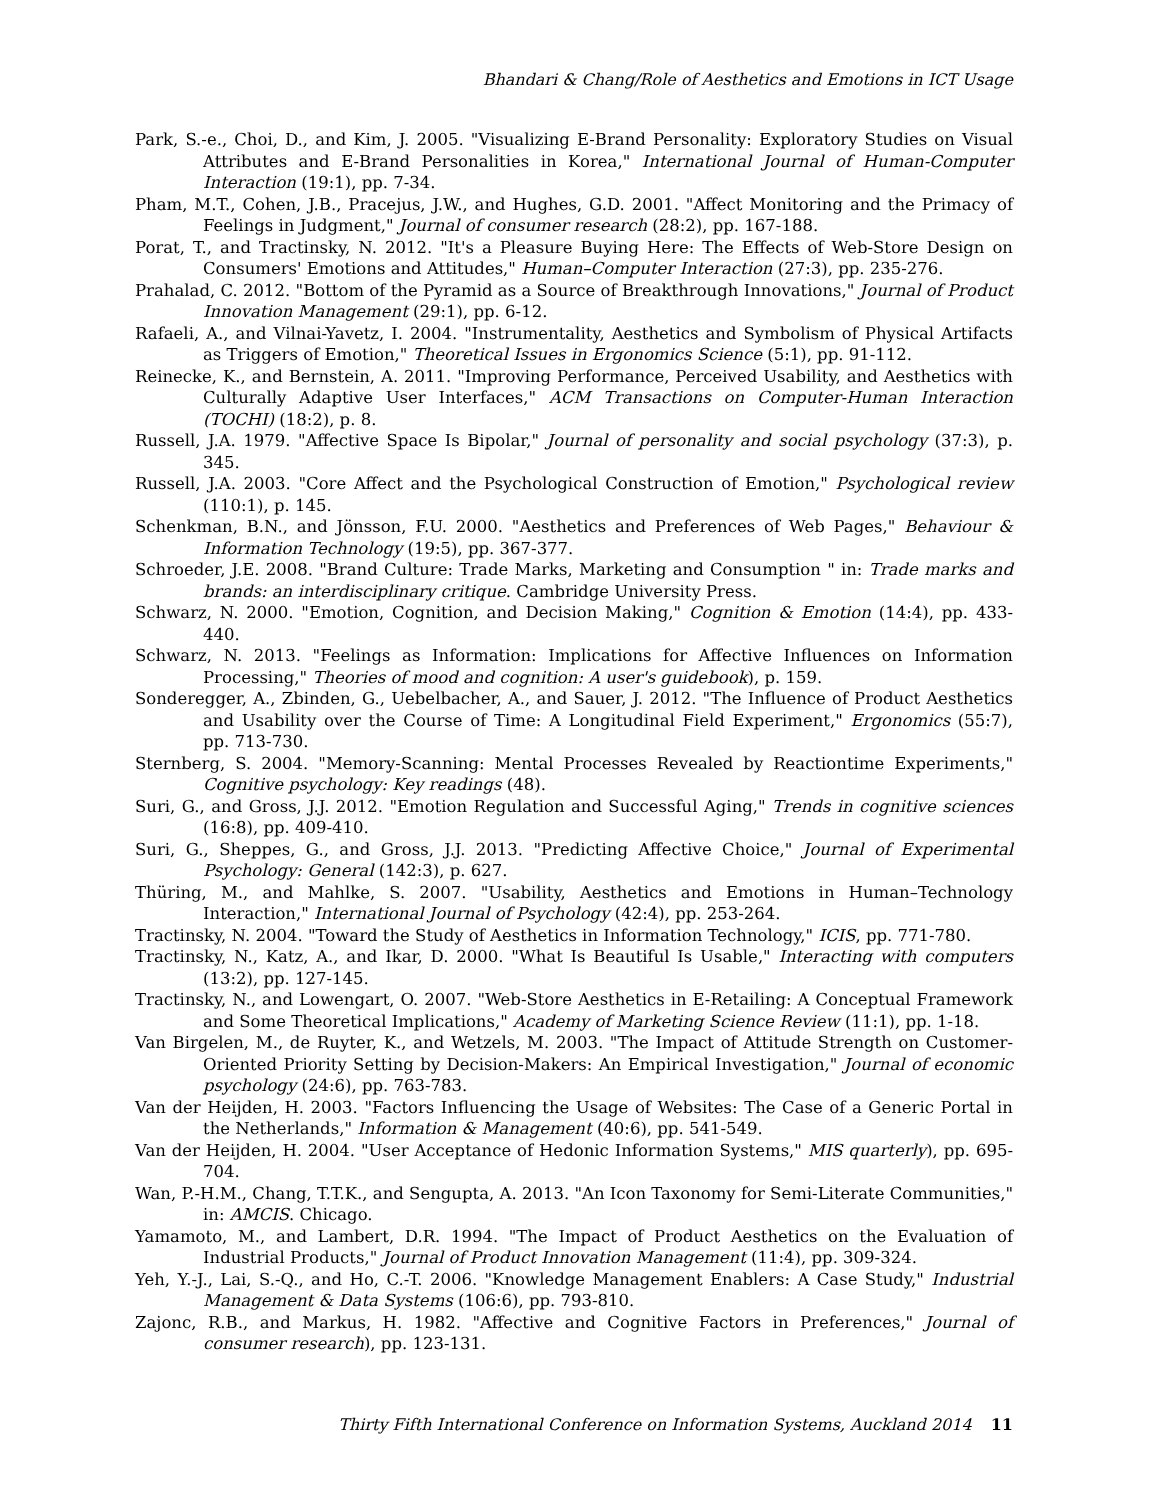Bhandari & Chang/Role of Aesthetics and Emotions in ICT Usage
Park, S.-e., Choi, D., and Kim, J. 2005. "Visualizing E-Brand Personality: Exploratory Studies on Visual Attributes and E-Brand Personalities in Korea," International Journal of Human-Computer Interaction (19:1), pp. 7-34.
Pham, M.T., Cohen, J.B., Pracejus, J.W., and Hughes, G.D. 2001. "Affect Monitoring and the Primacy of Feelings in Judgment," Journal of consumer research (28:2), pp. 167-188.
Porat, T., and Tractinsky, N. 2012. "It's a Pleasure Buying Here: The Effects of Web-Store Design on Consumers' Emotions and Attitudes," Human–Computer Interaction (27:3), pp. 235-276.
Prahalad, C. 2012. "Bottom of the Pyramid as a Source of Breakthrough Innovations," Journal of Product Innovation Management (29:1), pp. 6-12.
Rafaeli, A., and Vilnai-Yavetz, I. 2004. "Instrumentality, Aesthetics and Symbolism of Physical Artifacts as Triggers of Emotion," Theoretical Issues in Ergonomics Science (5:1), pp. 91-112.
Reinecke, K., and Bernstein, A. 2011. "Improving Performance, Perceived Usability, and Aesthetics with Culturally Adaptive User Interfaces," ACM Transactions on Computer-Human Interaction (TOCHI) (18:2), p. 8.
Russell, J.A. 1979. "Affective Space Is Bipolar," Journal of personality and social psychology (37:3), p. 345.
Russell, J.A. 2003. "Core Affect and the Psychological Construction of Emotion," Psychological review (110:1), p. 145.
Schenkman, B.N., and Jönsson, F.U. 2000. "Aesthetics and Preferences of Web Pages," Behaviour & Information Technology (19:5), pp. 367-377.
Schroeder, J.E. 2008. "Brand Culture: Trade Marks, Marketing and Consumption " in: Trade marks and brands: an interdisciplinary critique. Cambridge University Press.
Schwarz, N. 2000. "Emotion, Cognition, and Decision Making," Cognition & Emotion (14:4), pp. 433-440.
Schwarz, N. 2013. "Feelings as Information: Implications for Affective Influences on Information Processing," Theories of mood and cognition: A user's guidebook), p. 159.
Sonderegger, A., Zbinden, G., Uebelbacher, A., and Sauer, J. 2012. "The Influence of Product Aesthetics and Usability over the Course of Time: A Longitudinal Field Experiment," Ergonomics (55:7), pp. 713-730.
Sternberg, S. 2004. "Memory-Scanning: Mental Processes Revealed by Reactiontime Experiments," Cognitive psychology: Key readings (48).
Suri, G., and Gross, J.J. 2012. "Emotion Regulation and Successful Aging," Trends in cognitive sciences (16:8), pp. 409-410.
Suri, G., Sheppes, G., and Gross, J.J. 2013. "Predicting Affective Choice," Journal of Experimental Psychology: General (142:3), p. 627.
Thüring, M., and Mahlke, S. 2007. "Usability, Aesthetics and Emotions in Human–Technology Interaction," International Journal of Psychology (42:4), pp. 253-264.
Tractinsky, N. 2004. "Toward the Study of Aesthetics in Information Technology," ICIS, pp. 771-780.
Tractinsky, N., Katz, A., and Ikar, D. 2000. "What Is Beautiful Is Usable," Interacting with computers (13:2), pp. 127-145.
Tractinsky, N., and Lowengart, O. 2007. "Web-Store Aesthetics in E-Retailing: A Conceptual Framework and Some Theoretical Implications," Academy of Marketing Science Review (11:1), pp. 1-18.
Van Birgelen, M., de Ruyter, K., and Wetzels, M. 2003. "The Impact of Attitude Strength on Customer-Oriented Priority Setting by Decision-Makers: An Empirical Investigation," Journal of economic psychology (24:6), pp. 763-783.
Van der Heijden, H. 2003. "Factors Influencing the Usage of Websites: The Case of a Generic Portal in the Netherlands," Information & Management (40:6), pp. 541-549.
Van der Heijden, H. 2004. "User Acceptance of Hedonic Information Systems," MIS quarterly), pp. 695-704.
Wan, P.-H.M., Chang, T.T.K., and Sengupta, A. 2013. "An Icon Taxonomy for Semi-Literate Communities," in: AMCIS. Chicago.
Yamamoto, M., and Lambert, D.R. 1994. "The Impact of Product Aesthetics on the Evaluation of Industrial Products," Journal of Product Innovation Management (11:4), pp. 309-324.
Yeh, Y.-J., Lai, S.-Q., and Ho, C.-T. 2006. "Knowledge Management Enablers: A Case Study," Industrial Management & Data Systems (106:6), pp. 793-810.
Zajonc, R.B., and Markus, H. 1982. "Affective and Cognitive Factors in Preferences," Journal of consumer research), pp. 123-131.
Thirty Fifth International Conference on Information Systems, Auckland 2014 11